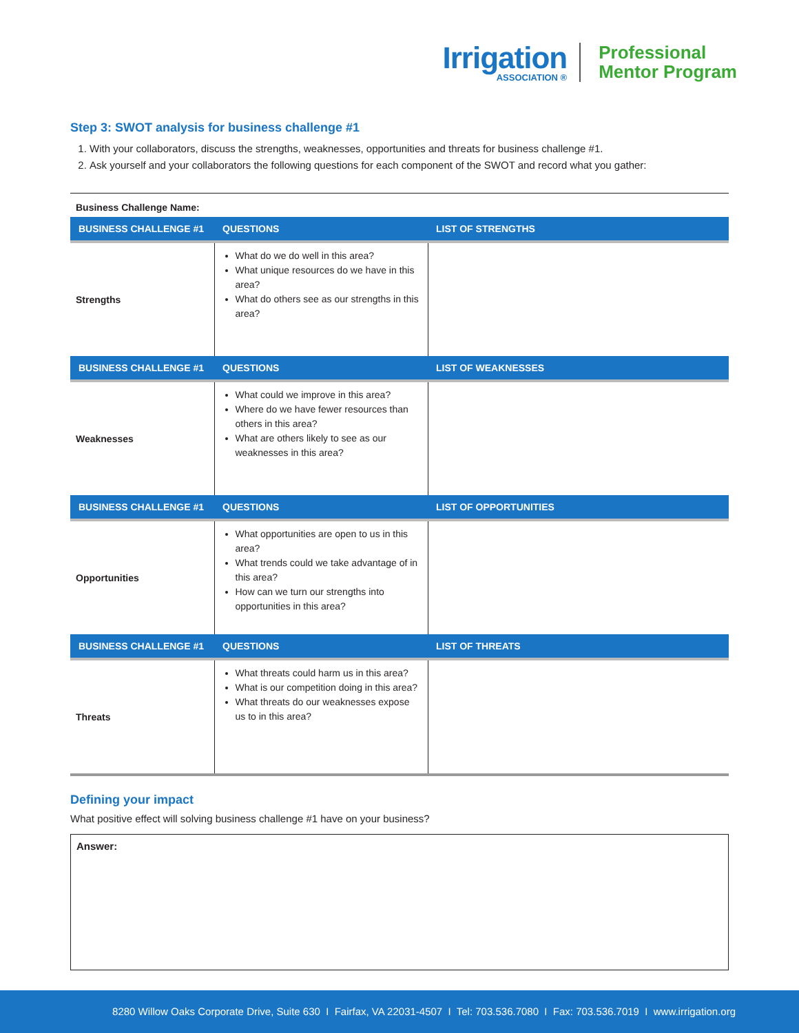Irrigation
ASSOCIATION ®
Professional
Mentor Program
Step 3: SWOT analysis for business challenge #1
1. With your collaborators, discuss the strengths, weaknesses, opportunities and threats for business challenge #1.
2. Ask yourself and your collaborators the following questions for each component of the SWOT and record what you gather:
| Business Challenge Name: | | |
| BUSINESS CHALLENGE #1 | QUESTIONS | LIST OF STRENGTHS |
| Strengths | What do we do well in this area? What unique resources do we have in this area? What do others see as our strengths in this area? | |
| BUSINESS CHALLENGE #1 | QUESTIONS | LIST OF WEAKNESSES |
| Weaknesses | What could we improve in this area? Where do we have fewer resources than others in this area? What are others likely to see as our weaknesses in this area? | |
| BUSINESS CHALLENGE #1 | QUESTIONS | LIST OF OPPORTUNITIES |
| Opportunities | What opportunities are open to us in this area? What trends could we take advantage of in this area? How can we turn our strengths into opportunities in this area? | |
| BUSINESS CHALLENGE #1 | QUESTIONS | LIST OF THREATS |
| Threats | What threats could harm us in this area? What is our competition doing in this area? What threats do our weaknesses expose us to in this area? | |
Defining your impact
What positive effect will solving business challenge #1 have on your business?
Answer:
8280 Willow Oaks Corporate Drive, Suite 630 I Fairfax, VA 22031-4507 I Tel: 703.536.7080 I Fax: 703.536.7019 I www.irrigation.org